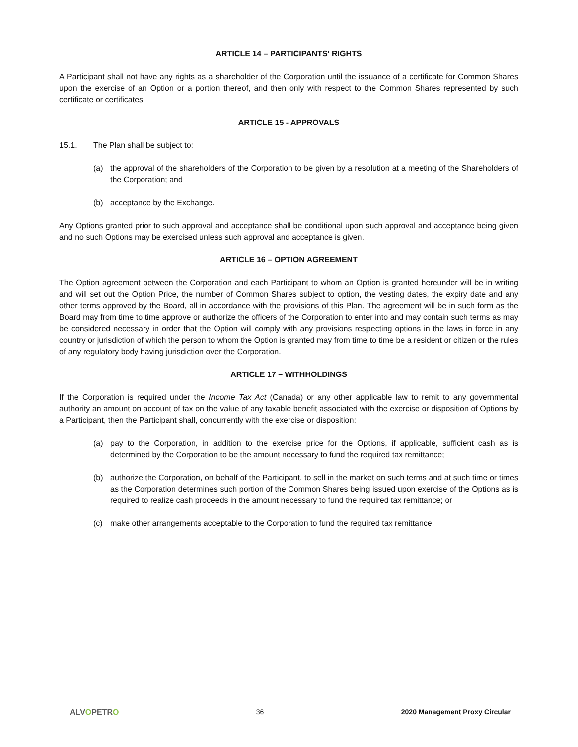ARTICLE 14 – PARTICIPANTS' RIGHTS
A Participant shall not have any rights as a shareholder of the Corporation until the issuance of a certificate for Common Shares upon the exercise of an Option or a portion thereof, and then only with respect to the Common Shares represented by such certificate or certificates.
ARTICLE 15 - APPROVALS
15.1. The Plan shall be subject to:
(a) the approval of the shareholders of the Corporation to be given by a resolution at a meeting of the Shareholders of the Corporation; and
(b) acceptance by the Exchange.
Any Options granted prior to such approval and acceptance shall be conditional upon such approval and acceptance being given and no such Options may be exercised unless such approval and acceptance is given.
ARTICLE 16 – OPTION AGREEMENT
The Option agreement between the Corporation and each Participant to whom an Option is granted hereunder will be in writing and will set out the Option Price, the number of Common Shares subject to option, the vesting dates, the expiry date and any other terms approved by the Board, all in accordance with the provisions of this Plan. The agreement will be in such form as the Board may from time to time approve or authorize the officers of the Corporation to enter into and may contain such terms as may be considered necessary in order that the Option will comply with any provisions respecting options in the laws in force in any country or jurisdiction of which the person to whom the Option is granted may from time to time be a resident or citizen or the rules of any regulatory body having jurisdiction over the Corporation.
ARTICLE 17 – WITHHOLDINGS
If the Corporation is required under the Income Tax Act (Canada) or any other applicable law to remit to any governmental authority an amount on account of tax on the value of any taxable benefit associated with the exercise or disposition of Options by a Participant, then the Participant shall, concurrently with the exercise or disposition:
(a) pay to the Corporation, in addition to the exercise price for the Options, if applicable, sufficient cash as is determined by the Corporation to be the amount necessary to fund the required tax remittance;
(b) authorize the Corporation, on behalf of the Participant, to sell in the market on such terms and at such time or times as the Corporation determines such portion of the Common Shares being issued upon exercise of the Options as is required to realize cash proceeds in the amount necessary to fund the required tax remittance; or
(c) make other arrangements acceptable to the Corporation to fund the required tax remittance.
ALVOPETRO 36 2020 Management Proxy Circular